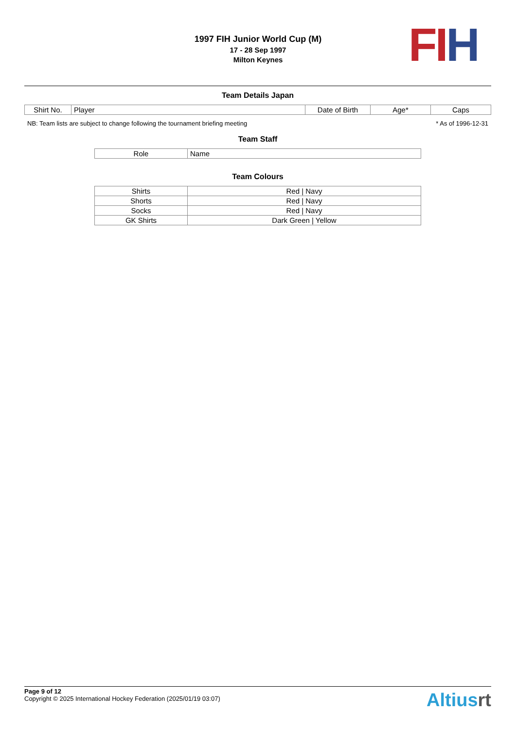FI H
1997 FIH Junior World Cup (M)
17 - 28 Sep 1997
Milton Keynes
Team Details Japan
| Shirt No. | Player | Date of Birth | Age* | Caps |
NB: Team lists are subject to change following the tournament briefing meeting * As of 1996-12-31
Team Staff
| Role | Name |
Team Colours
| Shirts | Red / Navy |
| Shorts | Red / Navy |
| Socks | Red / Navy |
| GK Shirts | Dark Green / Yellow |
Page 9 of 12
Copyright © 2025 International Hockey Federation (2025/01/19 03:07)
Altiusrt